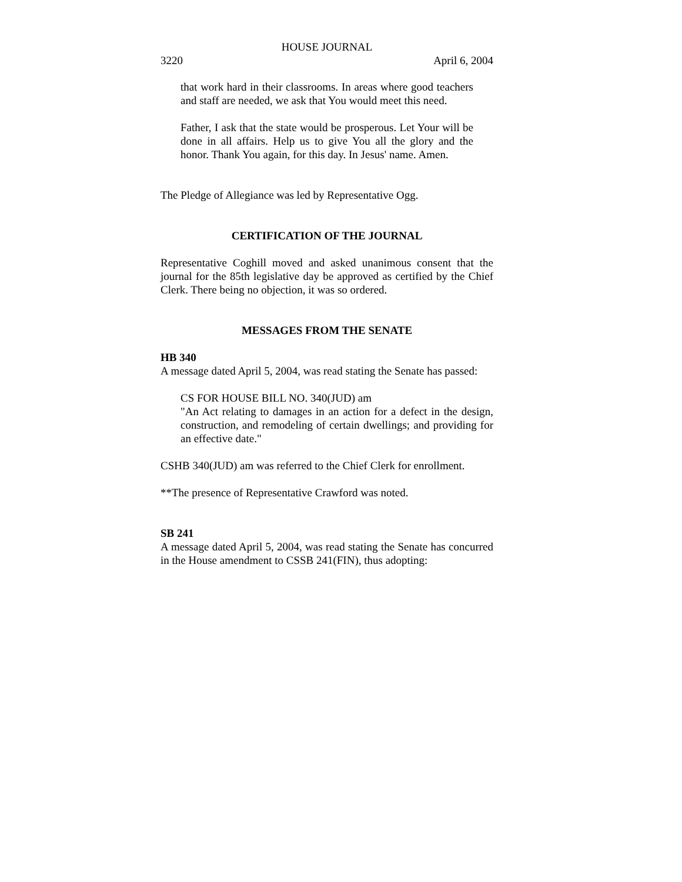HOUSE JOURNAL
3220 April 6, 2004
that work hard in their classrooms. In areas where good teachers and staff are needed, we ask that You would meet this need.
Father, I ask that the state would be prosperous. Let Your will be done in all affairs. Help us to give You all the glory and the honor. Thank You again, for this day. In Jesus' name. Amen.
The Pledge of Allegiance was led by Representative Ogg.
CERTIFICATION OF THE JOURNAL
Representative Coghill moved and asked unanimous consent that the journal for the 85th legislative day be approved as certified by the Chief Clerk. There being no objection, it was so ordered.
MESSAGES FROM THE SENATE
HB 340
A message dated April 5, 2004, was read stating the Senate has passed:
CS FOR HOUSE BILL NO. 340(JUD) am
"An Act relating to damages in an action for a defect in the design, construction, and remodeling of certain dwellings; and providing for an effective date."
CSHB 340(JUD) am was referred to the Chief Clerk for enrollment.
**The presence of Representative Crawford was noted.
SB 241
A message dated April 5, 2004, was read stating the Senate has concurred in the House amendment to CSSB 241(FIN), thus adopting: